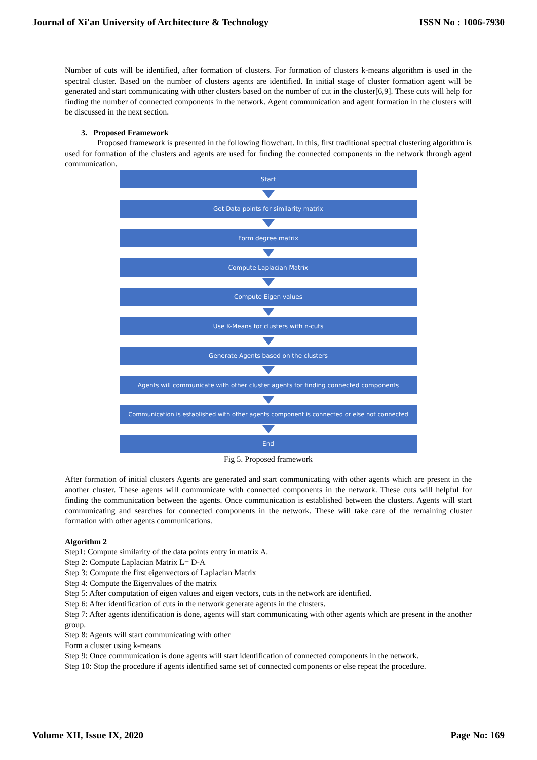Journal of Xi'an University of Architecture & Technology ISSN No : 1006-7930
Number of cuts will be identified, after formation of clusters. For formation of clusters k-means algorithm is used in the spectral cluster. Based on the number of clusters agents are identified. In initial stage of cluster formation agent will be generated and start communicating with other clusters based on the number of cut in the cluster[6,9]. These cuts will help for finding the number of connected components in the network. Agent communication and agent formation in the clusters will be discussed in the next section.
3. Proposed Framework
Proposed framework is presented in the following flowchart. In this, first traditional spectral clustering algorithm is used for formation of the clusters and agents are used for finding the connected components in the network through agent communication.
Start
Get Data points for similarity matrix
Form degree matrix
Compute Laplacian Matrix
Compute Eigen values
Use K-Means for clusters with n-cuts
Generate Agents based on the clusters
Agents will communicate with other cluster agents for finding connected components
Communication is established with other agents component is connected or else not connected
End
Fig 5. Proposed framework
After formation of initial clusters Agents are generated and start communicating with other agents which are present in the another cluster. These agents will communicate with connected components in the network. These cuts will helpful for finding the communication between the agents. Once communication is established between the clusters. Agents will start communicating and searches for connected components in the network. These will take care of the remaining cluster formation with other agents communications.
Algorithm 2
Step1: Compute similarity of the data points entry in matrix A.
Step 2: Compute Laplacian Matrix L= D-A
Step 3: Compute the first eigenvectors of Laplacian Matrix
Step 4: Compute the Eigenvalues of the matrix
Step 5: After computation of eigen values and eigen vectors, cuts in the network are identified.
Step 6: After identification of cuts in the network generate agents in the clusters.
Step 7: After agents identification is done, agents will start communicating with other agents which are present in the another group.
Step 8: Agents will start communicating with other
Form a cluster using k-means
Step 9: Once communication is done agents will start identification of connected components in the network.
Step 10: Stop the procedure if agents identified same set of connected components or else repeat the procedure.
Volume XII, Issue IX, 2020 Page No: 169